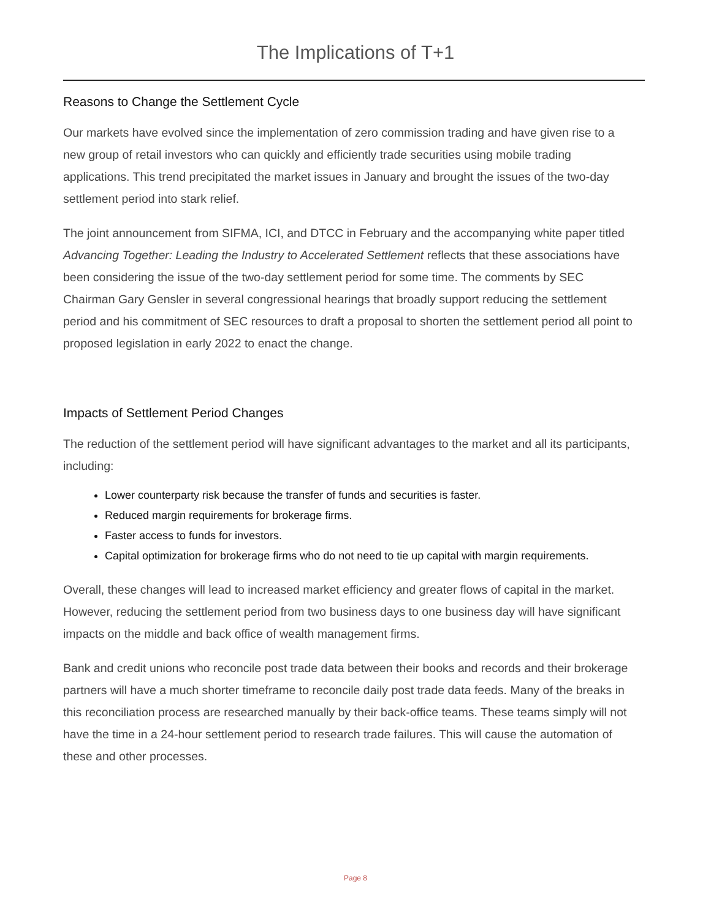The Implications of T+1
Reasons to Change the Settlement Cycle
Our markets have evolved since the implementation of zero commission trading and have given rise to a new group of retail investors who can quickly and efficiently trade securities using mobile trading applications. This trend precipitated the market issues in January and brought the issues of the two-day settlement period into stark relief.
The joint announcement from SIFMA, ICI, and DTCC in February and the accompanying white paper titled Advancing Together: Leading the Industry to Accelerated Settlement reflects that these associations have been considering the issue of the two-day settlement period for some time. The comments by SEC Chairman Gary Gensler in several congressional hearings that broadly support reducing the settlement period and his commitment of SEC resources to draft a proposal to shorten the settlement period all point to proposed legislation in early 2022 to enact the change.
Impacts of Settlement Period Changes
The reduction of the settlement period will have significant advantages to the market and all its participants, including:
Lower counterparty risk because the transfer of funds and securities is faster.
Reduced margin requirements for brokerage firms.
Faster access to funds for investors.
Capital optimization for brokerage firms who do not need to tie up capital with margin requirements.
Overall, these changes will lead to increased market efficiency and greater flows of capital in the market. However, reducing the settlement period from two business days to one business day will have significant impacts on the middle and back office of wealth management firms.
Bank and credit unions who reconcile post trade data between their books and records and their brokerage partners will have a much shorter timeframe to reconcile daily post trade data feeds. Many of the breaks in this reconciliation process are researched manually by their back-office teams. These teams simply will not have the time in a 24-hour settlement period to research trade failures. This will cause the automation of these and other processes.
Page 8